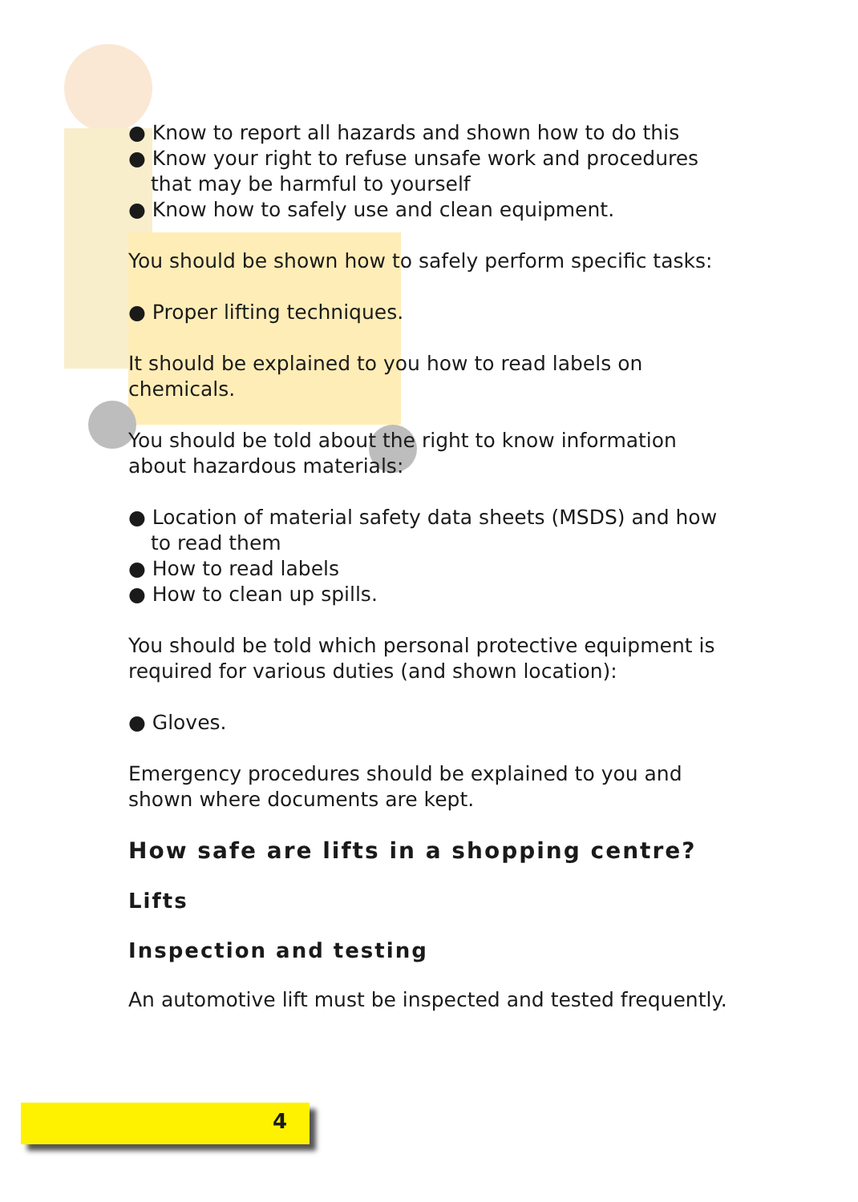● Know to report all hazards and shown how to do this
● Know your right to refuse unsafe work and procedures that may be harmful to yourself
● Know how to safely use and clean equipment.
You should be shown how to safely perform specific tasks:
● Proper lifting techniques.
It should be explained to you how to read labels on chemicals.
You should be told about the right to know information about hazardous materials:
● Location of material safety data sheets (MSDS) and how to read them
● How to read labels
● How to clean up spills.
You should be told which personal protective equipment is required for various duties (and shown location):
● Gloves.
Emergency procedures should be explained to you and shown where documents are kept.
How safe are lifts in a shopping centre?
Lifts
Inspection and testing
An automotive lift must be inspected and tested frequently.
4